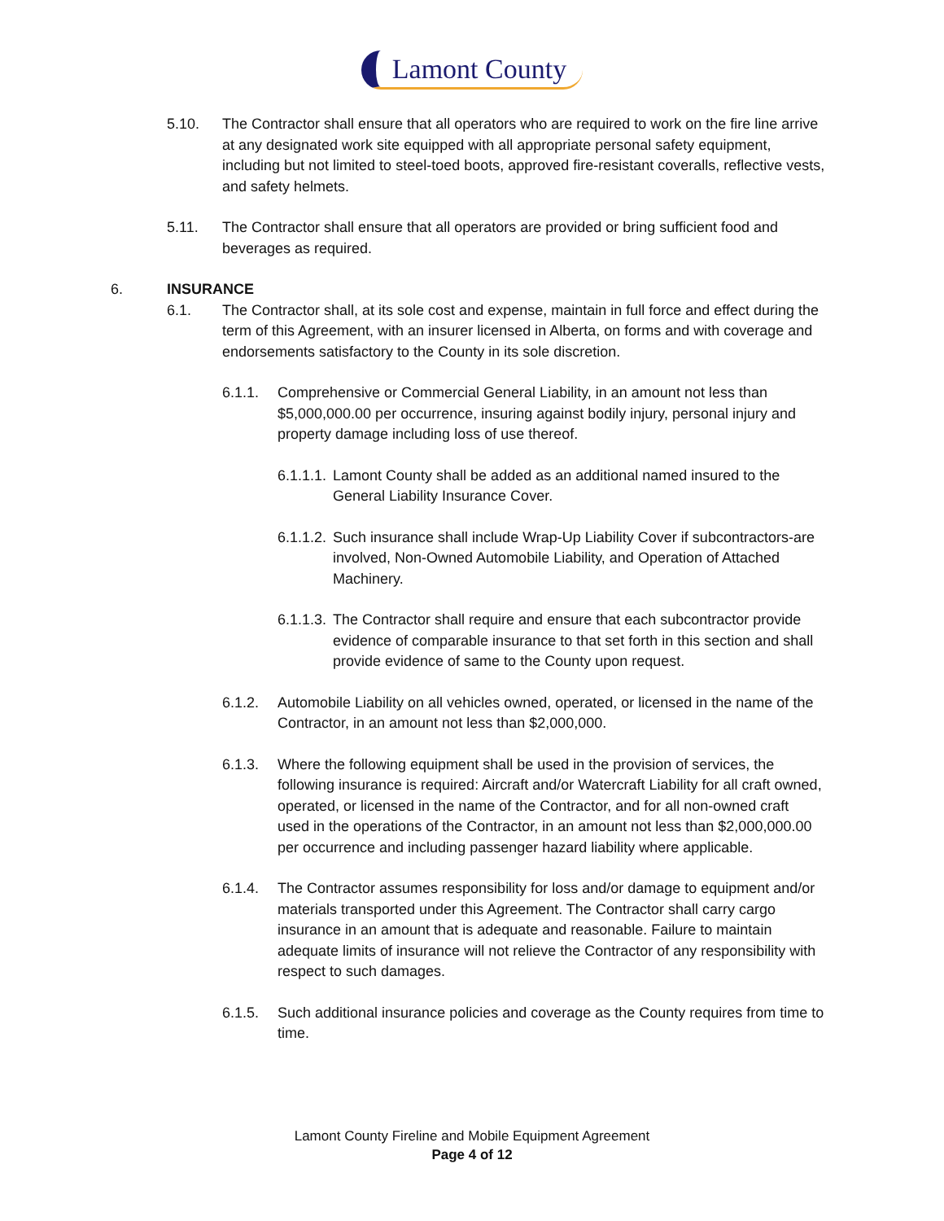Lamont County
5.10. The Contractor shall ensure that all operators who are required to work on the fire line arrive at any designated work site equipped with all appropriate personal safety equipment, including but not limited to steel-toed boots, approved fire-resistant coveralls, reflective vests, and safety helmets.
5.11. The Contractor shall ensure that all operators are provided or bring sufficient food and beverages as required.
6. INSURANCE
6.1. The Contractor shall, at its sole cost and expense, maintain in full force and effect during the term of this Agreement, with an insurer licensed in Alberta, on forms and with coverage and endorsements satisfactory to the County in its sole discretion.
6.1.1. Comprehensive or Commercial General Liability, in an amount not less than $5,000,000.00 per occurrence, insuring against bodily injury, personal injury and property damage including loss of use thereof.
6.1.1.1.
Lamont County shall be added as an additional named insured to the General Liability Insurance Cover.
6.1.1.2.
Such insurance shall include Wrap-Up Liability Cover if subcontractors-are involved, Non-Owned Automobile Liability, and Operation of Attached Machinery.
6.1.1.3.
The Contractor shall require and ensure that each subcontractor provide evidence of comparable insurance to that set forth in this section and shall provide evidence of same to the County upon request.
6.1.2. Automobile Liability on all vehicles owned, operated, or licensed in the name of the Contractor, in an amount not less than $2,000,000.
6.1.3. Where the following equipment shall be used in the provision of services, the following insurance is required: Aircraft and/or Watercraft Liability for all craft owned, operated, or licensed in the name of the Contractor, and for all non-owned craft used in the operations of the Contractor, in an amount not less than $2,000,000.00 per occurrence and including passenger hazard liability where applicable.
6.1.4. The Contractor assumes responsibility for loss and/or damage to equipment and/or materials transported under this Agreement. The Contractor shall carry cargo insurance in an amount that is adequate and reasonable. Failure to maintain adequate limits of insurance will not relieve the Contractor of any responsibility with respect to such damages.
6.1.5. Such additional insurance policies and coverage as the County requires from time to time.
Lamont County Fireline and Mobile Equipment Agreement
Page 4 of 12